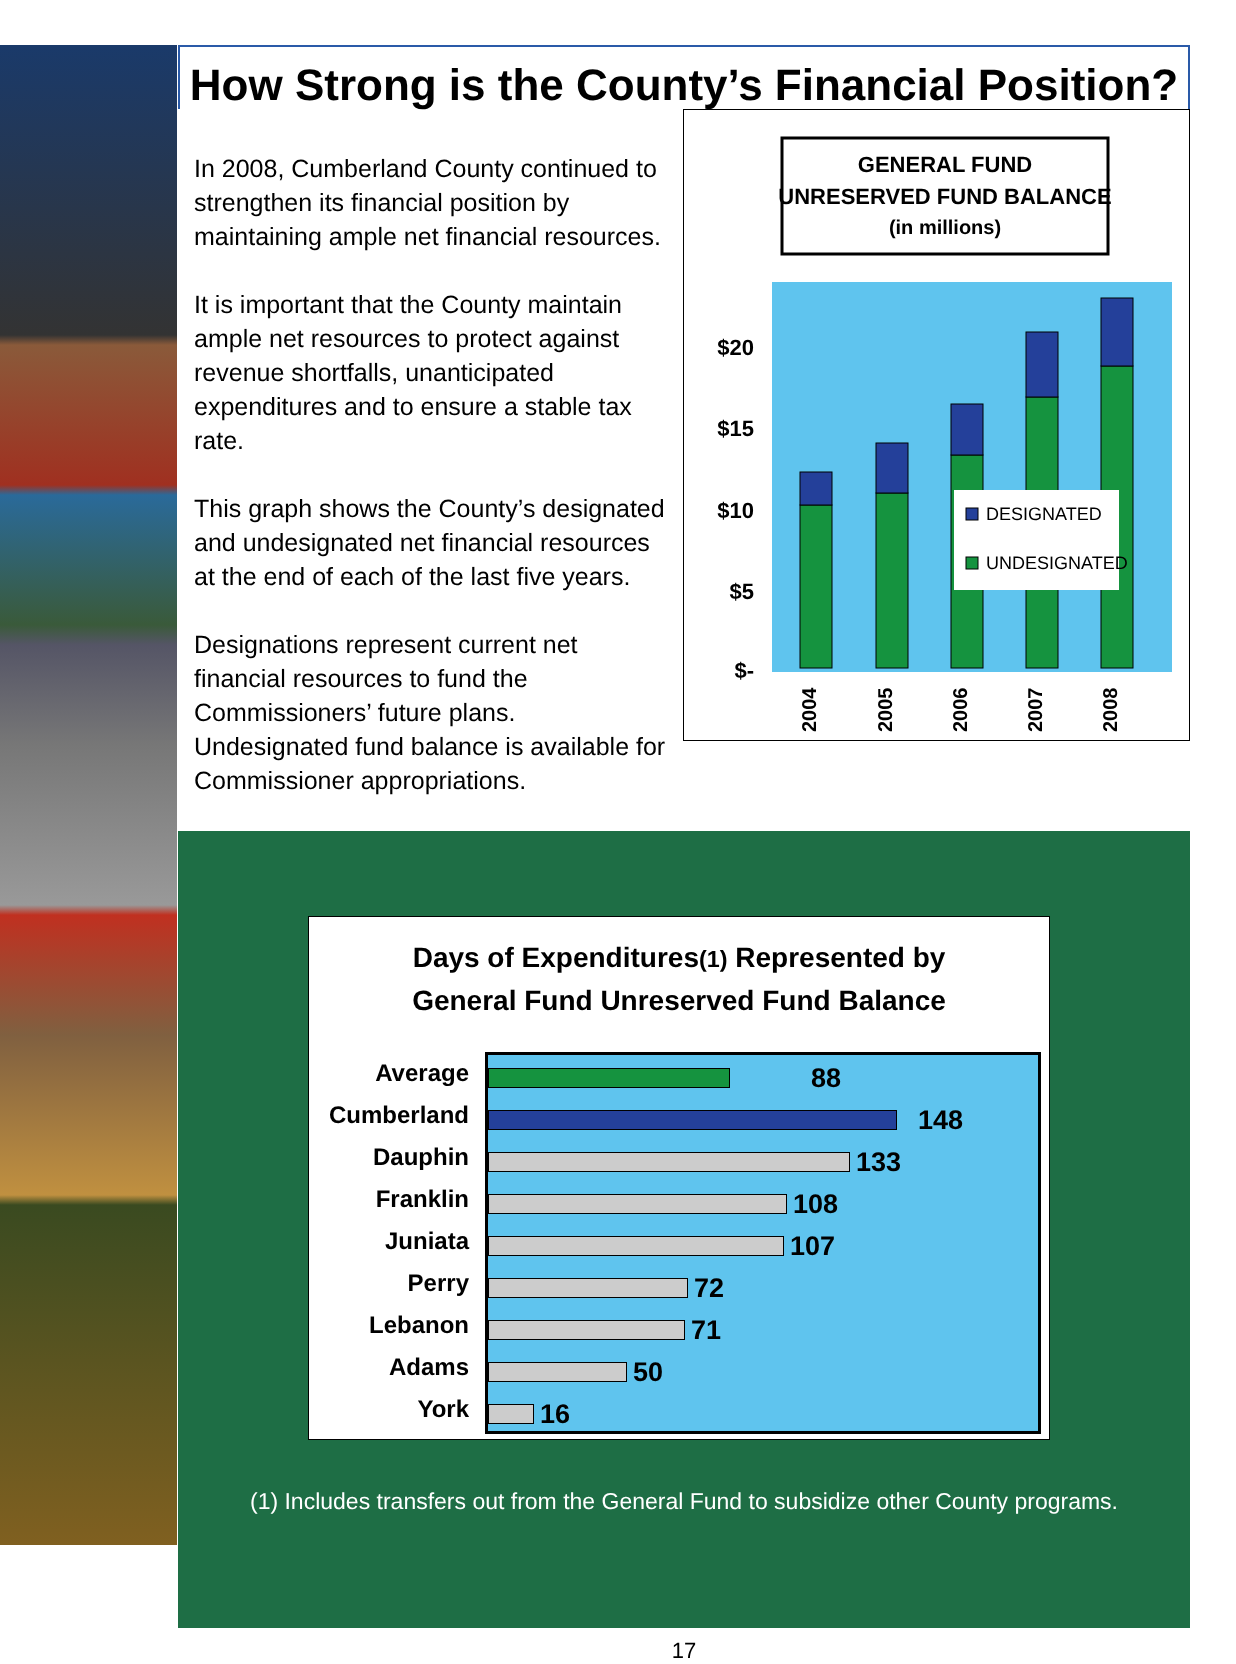How Strong is the County’s Financial Position?
In 2008, Cumberland County continued to strengthen its financial position by maintaining ample net financial resources.
It is important that the County maintain ample net resources to protect against revenue shortfalls, unanticipated expenditures and to ensure a stable tax rate.
This graph shows the County’s designated and undesignated net financial resources at the end of each of the last five years.
Designations represent current net financial resources to fund the Commissioners’ future plans. Undesignated fund balance is available for Commissioner appropriations.
GENERAL FUND
UNRESERVED FUND BALANCE
(in millions)
$20
$15
$10
$5
$-
DESIGNATED
UNDESIGNATED
2004
2005
2006
2007
2008
Days of Expenditures(1) Represented by
General Fund Unreserved Fund Balance
Average
Cumberland
Dauphin
Franklin
Juniata
Perry
Lebanon
Adams
York
88
148
133
108
107
72
71
50
16
(1) Includes transfers out from the General Fund to subsidize other County programs.
17